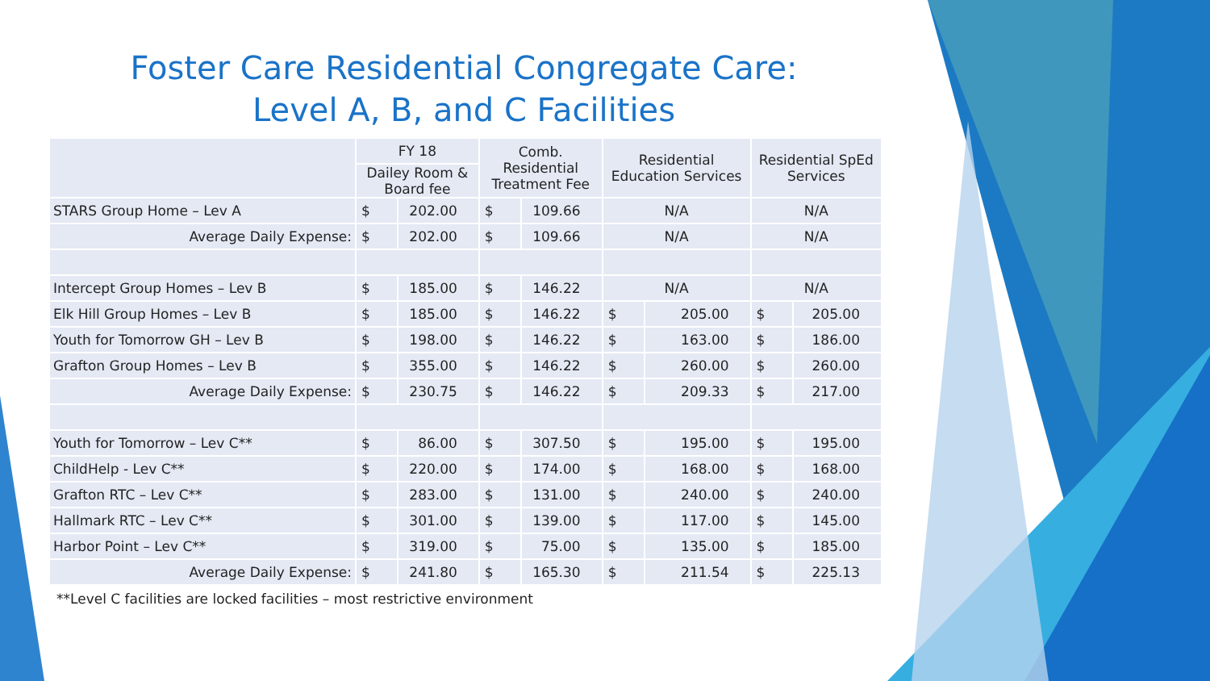Foster Care Residential Congregate Care:
Level A, B, and C Facilities
| | FY 18 | | Comb. Residential Treatment Fee | | Residential Education Services | | Residential SpEd Services | |
| --- | --- | --- | --- | --- | --- | --- | --- | --- |
| | Dailey Room & Board fee | | | | | | | |
| STARS Group Home – Lev A | $ | 202.00 | $ | 109.66 | N/A | | N/A | |
| Average Daily Expense: | $ | 202.00 | $ | 109.66 | N/A | | N/A | |
| Intercept Group Homes – Lev B | $ | 185.00 | $ | 146.22 | N/A | | N/A | |
| Elk Hill Group Homes – Lev B | $ | 185.00 | $ | 146.22 | $ | 205.00 | $ | 205.00 |
| Youth for Tomorrow GH – Lev B | $ | 198.00 | $ | 146.22 | $ | 163.00 | $ | 186.00 |
| Grafton Group Homes – Lev B | $ | 355.00 | $ | 146.22 | $ | 260.00 | $ | 260.00 |
| Average Daily Expense: | $ | 230.75 | $ | 146.22 | $ | 209.33 | $ | 217.00 |
| Youth for Tomorrow – Lev C** | $ | 86.00 | $ | 307.50 | $ | 195.00 | $ | 195.00 |
| ChildHelp - Lev C** | $ | 220.00 | $ | 174.00 | $ | 168.00 | $ | 168.00 |
| Grafton RTC – Lev C** | $ | 283.00 | $ | 131.00 | $ | 240.00 | $ | 240.00 |
| Hallmark RTC – Lev C** | $ | 301.00 | $ | 139.00 | $ | 117.00 | $ | 145.00 |
| Harbor Point – Lev C** | $ | 319.00 | $ | 75.00 | $ | 135.00 | $ | 185.00 |
| Average Daily Expense: | $ | 241.80 | $ | 165.30 | $ | 211.54 | $ | 225.13 |
**Level C facilities are locked facilities – most restrictive environment